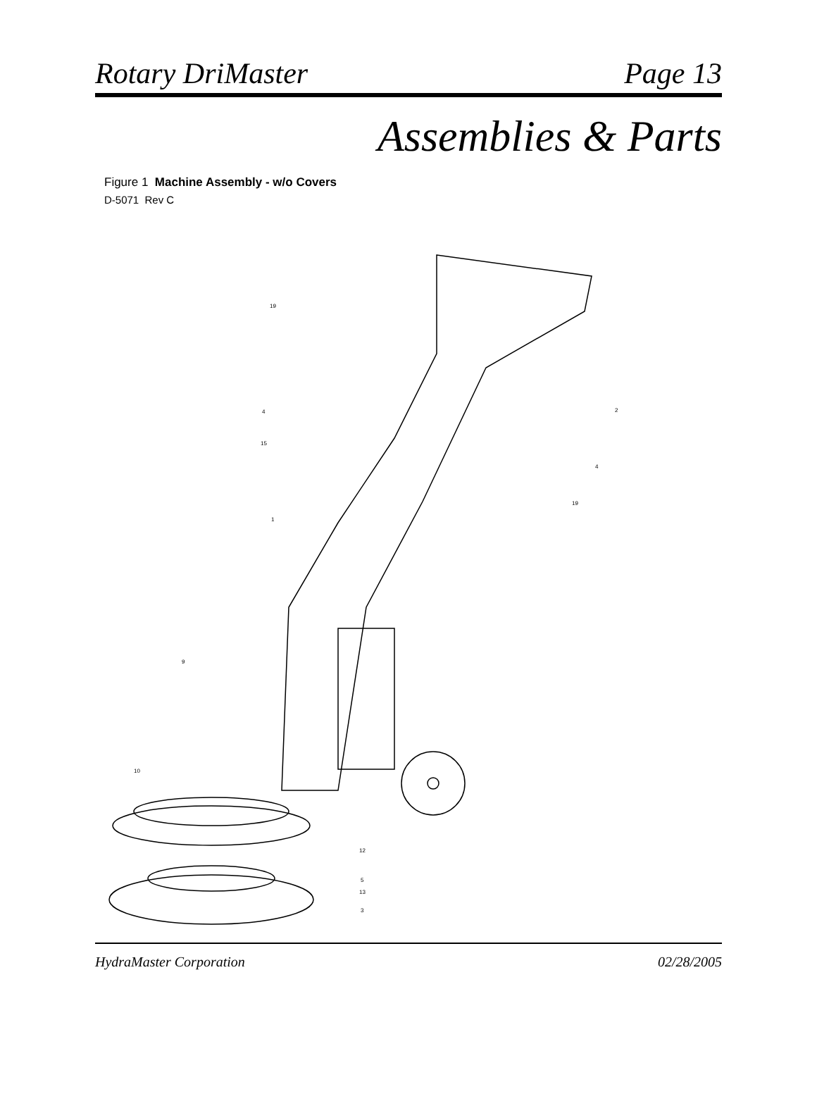Rotary DriMaster Page 13
Assemblies & Parts
Figure 1 Machine Assembly - w/o Covers
D-5071 Rev C
19
4
15
1
2
4
19
9
10
12
5
13
3
HydraMaster Corporation 02/28/2005